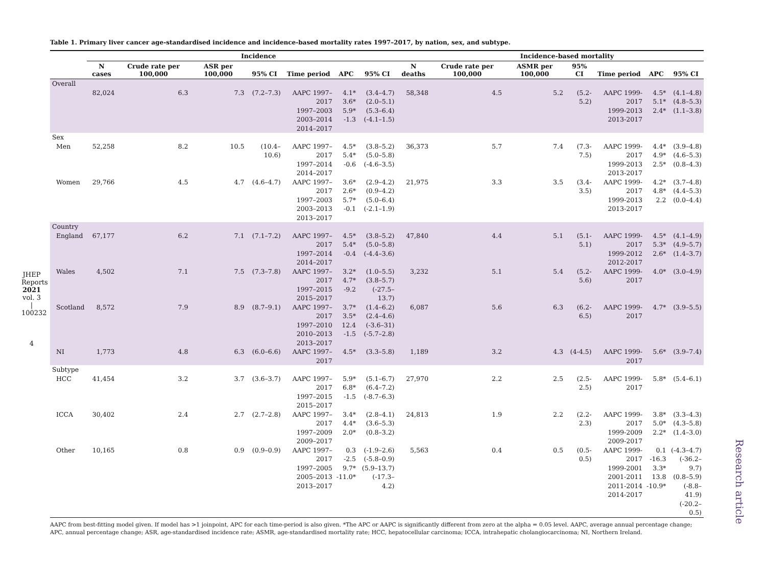JHEP Reports 2021 vol. 3 | 100232
4
Research article
Table 1. Primary liver cancer age-standardised incidence and incidence-based mortality rates 1997–2017, by nation, sex, and subtype.
| | Incidence | | | | | | | | Incidence-based mortality | | | | | |
| --- | --- | --- | --- | --- | --- | --- | --- | --- | --- | --- | --- | --- | --- | --- |
| | N cases | Crude rate per 100,000 | ASR per 100,000 | 95% CI | Time period | APC | 95% CI | N deaths | Crude rate per 100,000 | ASMR per 100,000 | 95% CI | Time period | APC | 95% CI |
| Overall | | | | | | | | | | | | | | |
| | 82,024 | 6.3 | 7.3 | (7.2–7.3) | AAPC 1997–2017 1997–2003 2003–2014 2014–2017 | 4.1* 3.6* 5.9* -1.3 | (3.4–4.7) (2.0–5.1) (5.3–6.4) (-4.1–1.5) | 58,348 | 4.5 | 5.2 | (5.2-5.2) | AAPC 1999-2017 1999-2013 2013-2017 | 4.5* 5.1* 2.4* | (4.1–4.8) (4.8–5.3) (1.1–3.8) |
| Sex | | | | | | | | | | | | | | |
| Men | 52,258 | 8.2 | 10.5 | (10.4–10.6) | AAPC 1997–2017 1997–2014 2014–2017 | 4.5* 5.4* -0.6 | (3.8–5.2) (5.0–5.8) (-4.6–3.5) | 36,373 | 5.7 | 7.4 | (7.3-7.5) | AAPC 1999-2017 1999-2013 2013-2017 | 4.4* 4.9* 2.5* | (3.9–4.8) (4.6–5.3) (0.8–4.3) |
| Women | 29,766 | 4.5 | 4.7 | (4.6–4.7) | AAPC 1997–2017 1997–2003 2003–2013 2013–2017 | 3.6* 2.6* 5.7* -0.1 | (2.9–4.2) (0.9–4.2) (5.0–6.4) (-2.1–1.9) | 21,975 | 3.3 | 3.5 | (3.4-3.5) | AAPC 1999-2017 1999-2013 2013-2017 | 4.2* 4.8* 2.2 | (3.7–4.8) (4.4–5.3) (0.0–4.4) |
| Country | | | | | | | | | | | | | | |
| England | 67,177 | 6.2 | 7.1 | (7.1–7.2) | AAPC 1997–2017 1997–2014 2014–2017 | 4.5* 5.4* -0.4 | (3.8–5.2) (5.0–5.8) (-4.4–3.6) | 47,840 | 4.4 | 5.1 | (5.1-5.1) | AAPC 1999-2017 1999-2012 2012-2017 | 4.5* 5.3* 2.6* | (4.1–4.9) (4.9–5.7) (1.4–3.7) |
| Wales | 4,502 | 7.1 | 7.5 | (7.3–7.8) | AAPC 1997–2017 1997–2015 2015–2017 | 3.2* 4.7* -9.2 | (1.0–5.5) (3.8–5.7) (-27.5–13.7) | 3,232 | 5.1 | 5.4 | (5.2-5.6) | AAPC 1999-2017 | 4.0* | (3.0–4.9) |
| Scotland | 8,572 | 7.9 | 8.9 | (8.7–9.1) | AAPC 1997–2017 1997–2010 2010–2013 2013–2017 | 3.7* 3.5* 12.4 -1.5 | (1.4–6.2) (2.4–4.6) (-3.6–31) (-5.7–2.8) | 6,087 | 5.6 | 6.3 | (6.2-6.5) | AAPC 1999-2017 | 4.7* | (3.9–5.5) |
| NI | 1,773 | 4.8 | 6.3 | (6.0–6.6) | AAPC 1997–2017 | 4.5* | (3.3–5.8) | 1,189 | 3.2 | 4.3 | (4-4.5) | AAPC 1999-2017 | 5.6* | (3.9–7.4) |
| Subtype | | | | | | | | | | | | | | |
| HCC | 41,454 | 3.2 | 3.7 | (3.6–3.7) | AAPC 1997–2017 1997–2015 2015–2017 | 5.9* 6.8* -1.5 | (5.1–6.7) (6.4–7.2) (-8.7–6.3) | 27,970 | 2.2 | 2.5 | (2.5-2.5) | AAPC 1999-2017 | 5.8* | (5.4–6.1) |
| ICCA | 30,402 | 2.4 | 2.7 | (2.7–2.8) | AAPC 1997–2017 1997–2009 2009–2017 | 3.4* 4.4* 2.0* | (2.8–4.1) (3.6–5.3) (0.8–3.2) | 24,813 | 1.9 | 2.2 | (2.2-2.3) | AAPC 1999-2017 1999-2009 2009-2017 | 3.8* 5.0* 2.2* | (3.3–4.3) (4.3–5.8) (1.4–3.0) |
| Other | 10,165 | 0.8 | 0.9 | (0.9–0.9) | AAPC 1997–2017 1997–2005 2005–2013 2013–2017 | 0.3 -2.5 9.7* -11.0* | (-1.9–2.6) (-5.8–0.9) (5.9–13.7) (-17.3–4.2) | 5,563 | 0.4 | 0.5 | (0.5-0.5) | AAPC 1999-2017 1999-2001 2001-2011 2011-2014 2014-2017 | 0.1 -16.3 3.3* 13.8 -10.9* | (-4.3–4.7) (-36.2–9.7) (0.8–5.9) (-8.8–41.9) (-20.2–0.5) |
AAPC from best-fitting model given. If model has >1 joinpoint, APC for each time-period is also given. *The APC or AAPC is significantly different from zero at the alpha = 0.05 level. AAPC, average annual percentage change; APC, annual percentage change; ASR, age-standardised incidence rate; ASMR, age-standardised mortality rate; HCC, hepatocellular carcinoma; ICCA, intrahepatic cholangiocarcinoma; NI, Northern Ireland.